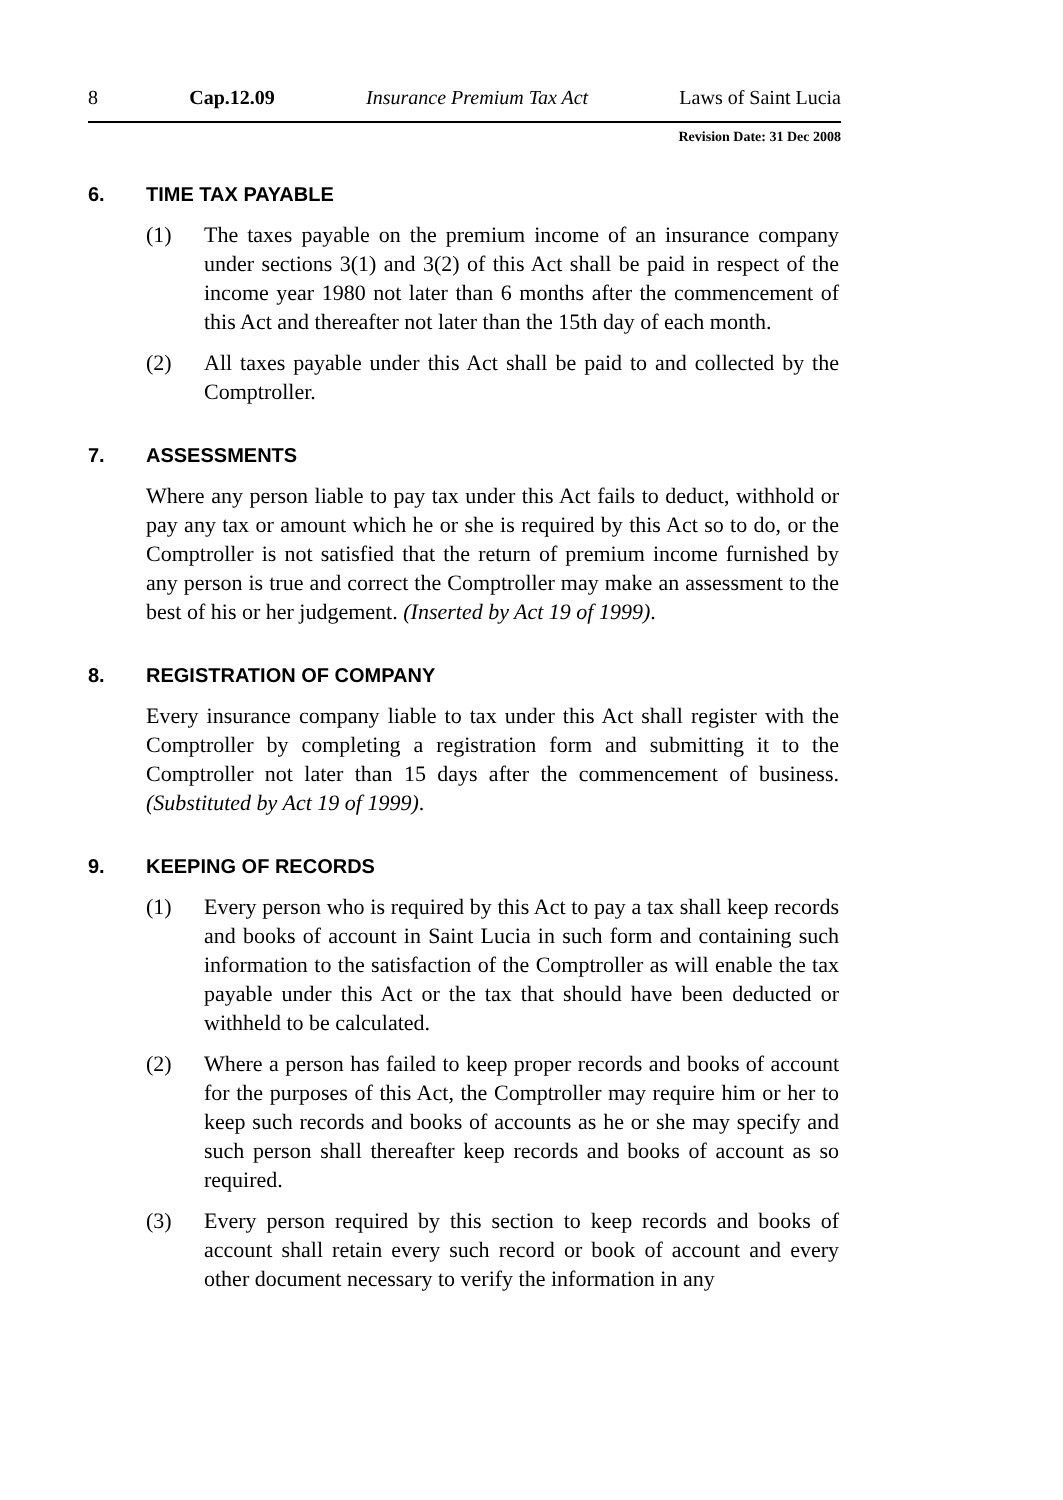8 Cap.12.09 Insurance Premium Tax Act Laws of Saint Lucia
Revision Date: 31 Dec 2008
6. TIME TAX PAYABLE
(1) The taxes payable on the premium income of an insurance company under sections 3(1) and 3(2) of this Act shall be paid in respect of the income year 1980 not later than 6 months after the commencement of this Act and thereafter not later than the 15th day of each month.
(2) All taxes payable under this Act shall be paid to and collected by the Comptroller.
7. ASSESSMENTS
Where any person liable to pay tax under this Act fails to deduct, withhold or pay any tax or amount which he or she is required by this Act so to do, or the Comptroller is not satisfied that the return of premium income furnished by any person is true and correct the Comptroller may make an assessment to the best of his or her judgement. (Inserted by Act 19 of 1999).
8. REGISTRATION OF COMPANY
Every insurance company liable to tax under this Act shall register with the Comptroller by completing a registration form and submitting it to the Comptroller not later than 15 days after the commencement of business. (Substituted by Act 19 of 1999).
9. KEEPING OF RECORDS
(1) Every person who is required by this Act to pay a tax shall keep records and books of account in Saint Lucia in such form and containing such information to the satisfaction of the Comptroller as will enable the tax payable under this Act or the tax that should have been deducted or withheld to be calculated.
(2) Where a person has failed to keep proper records and books of account for the purposes of this Act, the Comptroller may require him or her to keep such records and books of accounts as he or she may specify and such person shall thereafter keep records and books of account as so required.
(3) Every person required by this section to keep records and books of account shall retain every such record or book of account and every other document necessary to verify the information in any